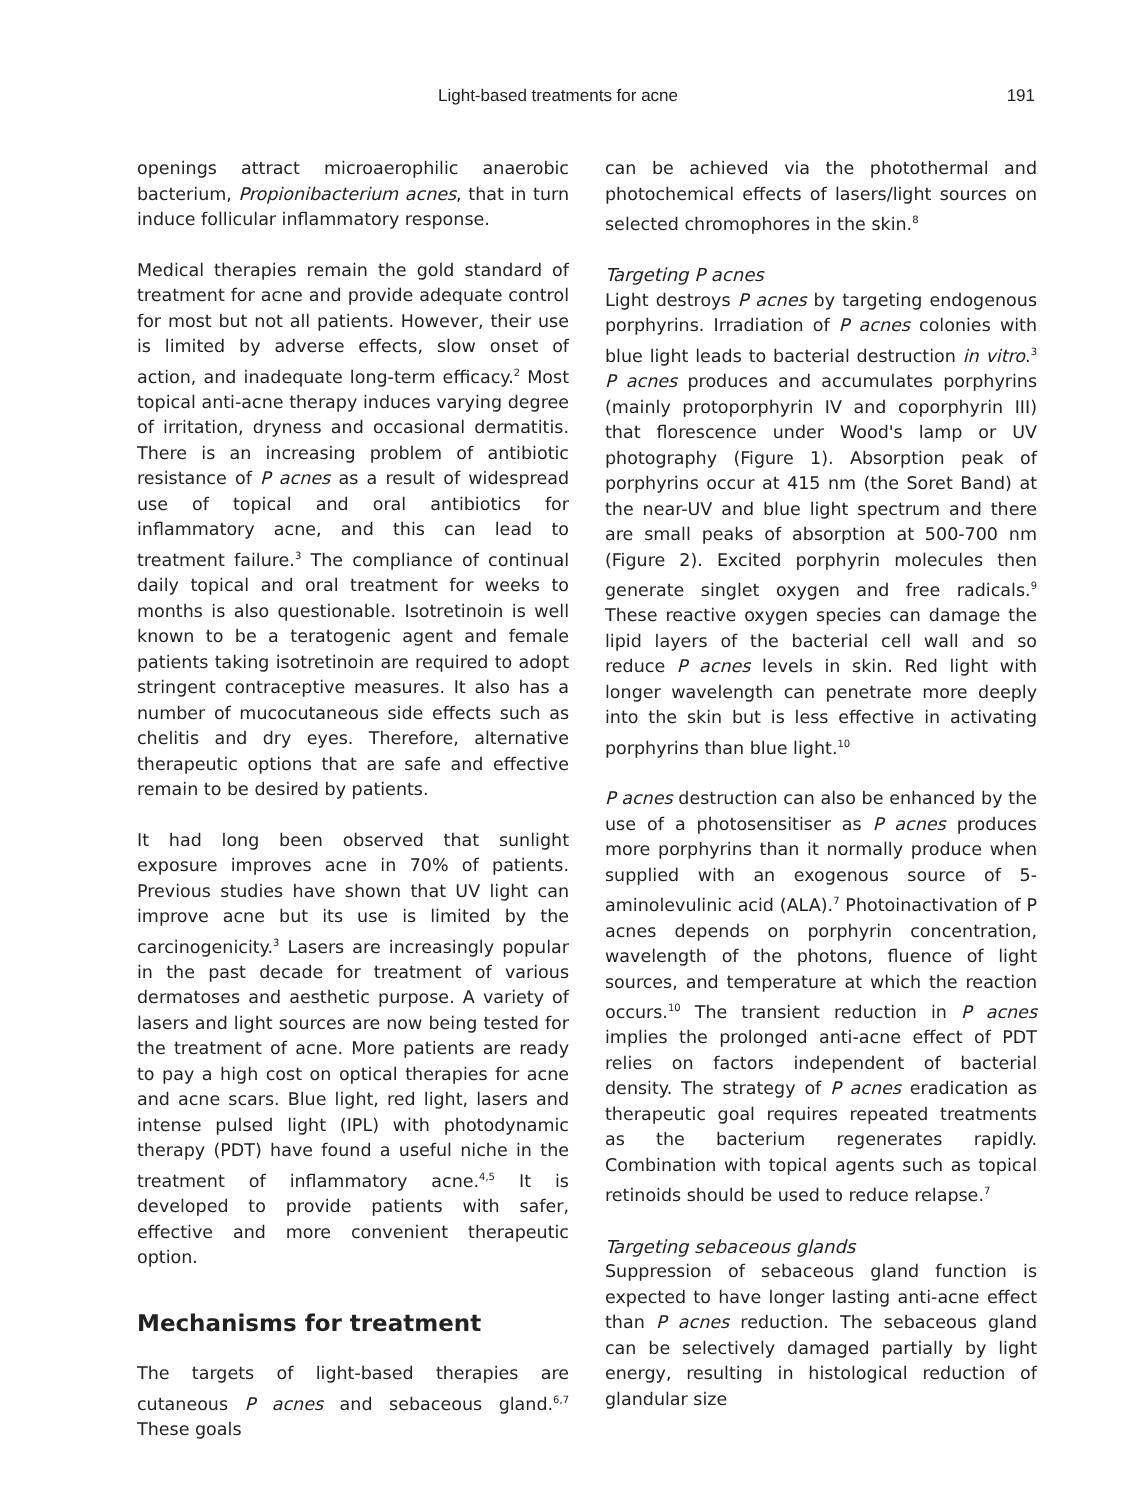Light-based treatments for acne 191
openings attract microaerophilic anaerobic bacterium, Propionibacterium acnes, that in turn induce follicular inflammatory response.
Medical therapies remain the gold standard of treatment for acne and provide adequate control for most but not all patients. However, their use is limited by adverse effects, slow onset of action, and inadequate long-term efficacy.<sup>2</sup> Most topical anti-acne therapy induces varying degree of irritation, dryness and occasional dermatitis. There is an increasing problem of antibiotic resistance of P acnes as a result of widespread use of topical and oral antibiotics for inflammatory acne, and this can lead to treatment failure.<sup>3</sup> The compliance of continual daily topical and oral treatment for weeks to months is also questionable. Isotretinoin is well known to be a teratogenic agent and female patients taking isotretinoin are required to adopt stringent contraceptive measures. It also has a number of mucocutaneous side effects such as chelitis and dry eyes. Therefore, alternative therapeutic options that are safe and effective remain to be desired by patients.
It had long been observed that sunlight exposure improves acne in 70% of patients. Previous studies have shown that UV light can improve acne but its use is limited by the carcinogenicity.<sup>3</sup> Lasers are increasingly popular in the past decade for treatment of various dermatoses and aesthetic purpose. A variety of lasers and light sources are now being tested for the treatment of acne. More patients are ready to pay a high cost on optical therapies for acne and acne scars. Blue light, red light, lasers and intense pulsed light (IPL) with photodynamic therapy (PDT) have found a useful niche in the treatment of inflammatory acne.<sup>4,5</sup> It is developed to provide patients with safer, effective and more convenient therapeutic option.
Mechanisms for treatment
The targets of light-based therapies are cutaneous P acnes and sebaceous gland.<sup>6,7</sup> These goals
can be achieved via the photothermal and photochemical effects of lasers/light sources on selected chromophores in the skin.<sup>8</sup>
Targeting P acnes
Light destroys P acnes by targeting endogenous porphyrins. Irradiation of P acnes colonies with blue light leads to bacterial destruction in vitro.<sup>3</sup> P acnes produces and accumulates porphyrins (mainly protoporphyrin IV and coporphyrin III) that florescence under Wood's lamp or UV photography (Figure 1). Absorption peak of porphyrins occur at 415 nm (the Soret Band) at the near-UV and blue light spectrum and there are small peaks of absorption at 500-700 nm (Figure 2). Excited porphyrin molecules then generate singlet oxygen and free radicals.<sup>9</sup> These reactive oxygen species can damage the lipid layers of the bacterial cell wall and so reduce P acnes levels in skin. Red light with longer wavelength can penetrate more deeply into the skin but is less effective in activating porphyrins than blue light.<sup>10</sup>
P acnes destruction can also be enhanced by the use of a photosensitiser as P acnes produces more porphyrins than it normally produce when supplied with an exogenous source of 5-aminolevulinic acid (ALA).<sup>7</sup> Photoinactivation of P acnes depends on porphyrin concentration, wavelength of the photons, fluence of light sources, and temperature at which the reaction occurs.<sup>10</sup> The transient reduction in P acnes implies the prolonged anti-acne effect of PDT relies on factors independent of bacterial density. The strategy of P acnes eradication as therapeutic goal requires repeated treatments as the bacterium regenerates rapidly. Combination with topical agents such as topical retinoids should be used to reduce relapse.<sup>7</sup>
Targeting sebaceous glands
Suppression of sebaceous gland function is expected to have longer lasting anti-acne effect than P acnes reduction. The sebaceous gland can be selectively damaged partially by light energy, resulting in histological reduction of glandular size